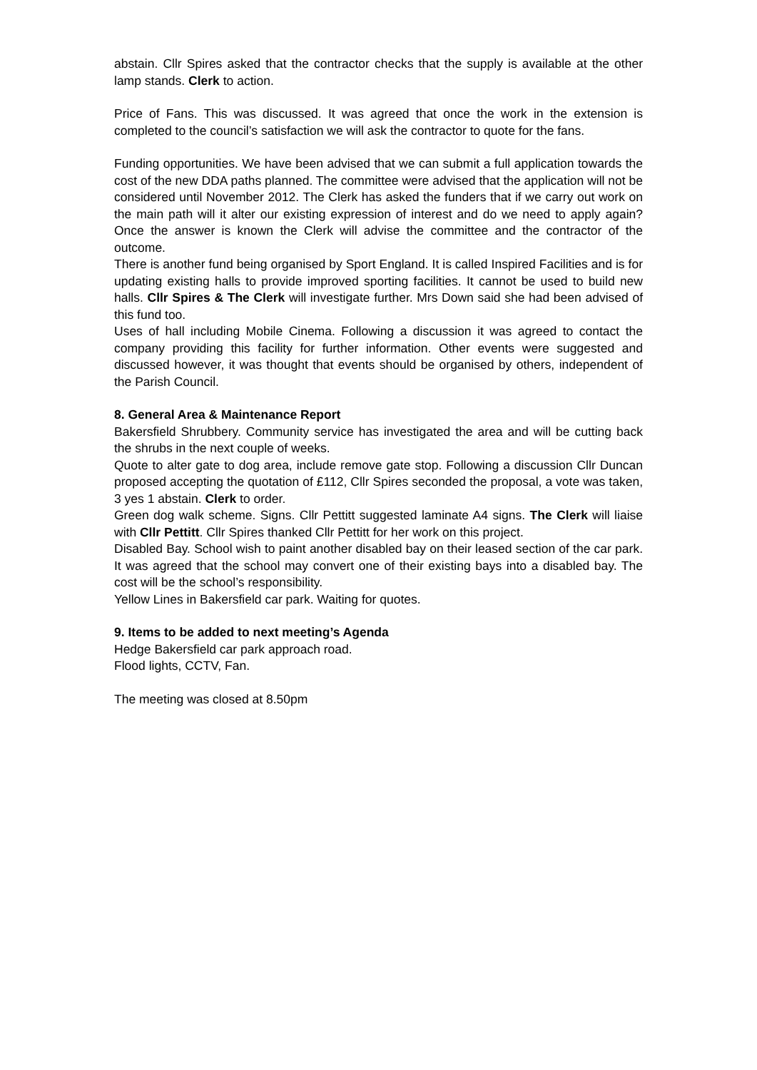abstain. Cllr Spires asked that the contractor checks that the supply is available at the other lamp stands. Clerk to action.
Price of Fans. This was discussed. It was agreed that once the work in the extension is completed to the council’s satisfaction we will ask the contractor to quote for the fans.
Funding opportunities. We have been advised that we can submit a full application towards the cost of the new DDA paths planned. The committee were advised that the application will not be considered until November 2012. The Clerk has asked the funders that if we carry out work on the main path will it alter our existing expression of interest and do we need to apply again? Once the answer is known the Clerk will advise the committee and the contractor of the outcome.
There is another fund being organised by Sport England. It is called Inspired Facilities and is for updating existing halls to provide improved sporting facilities. It cannot be used to build new halls. Cllr Spires & The Clerk will investigate further. Mrs Down said she had been advised of this fund too.
Uses of hall including Mobile Cinema. Following a discussion it was agreed to contact the company providing this facility for further information. Other events were suggested and discussed however, it was thought that events should be organised by others, independent of the Parish Council.
8. General Area & Maintenance Report
Bakersfield Shrubbery. Community service has investigated the area and will be cutting back the shrubs in the next couple of weeks.
Quote to alter gate to dog area, include remove gate stop. Following a discussion Cllr Duncan proposed accepting the quotation of £112, Cllr Spires seconded the proposal, a vote was taken, 3 yes 1 abstain. Clerk to order.
Green dog walk scheme. Signs. Cllr Pettitt suggested laminate A4 signs. The Clerk will liaise with Cllr Pettitt. Cllr Spires thanked Cllr Pettitt for her work on this project.
Disabled Bay. School wish to paint another disabled bay on their leased section of the car park. It was agreed that the school may convert one of their existing bays into a disabled bay. The cost will be the school’s responsibility.
Yellow Lines in Bakersfield car park. Waiting for quotes.
9. Items to be added to next meeting’s Agenda
Hedge Bakersfield car park approach road.
Flood lights, CCTV, Fan.
The meeting was closed at 8.50pm